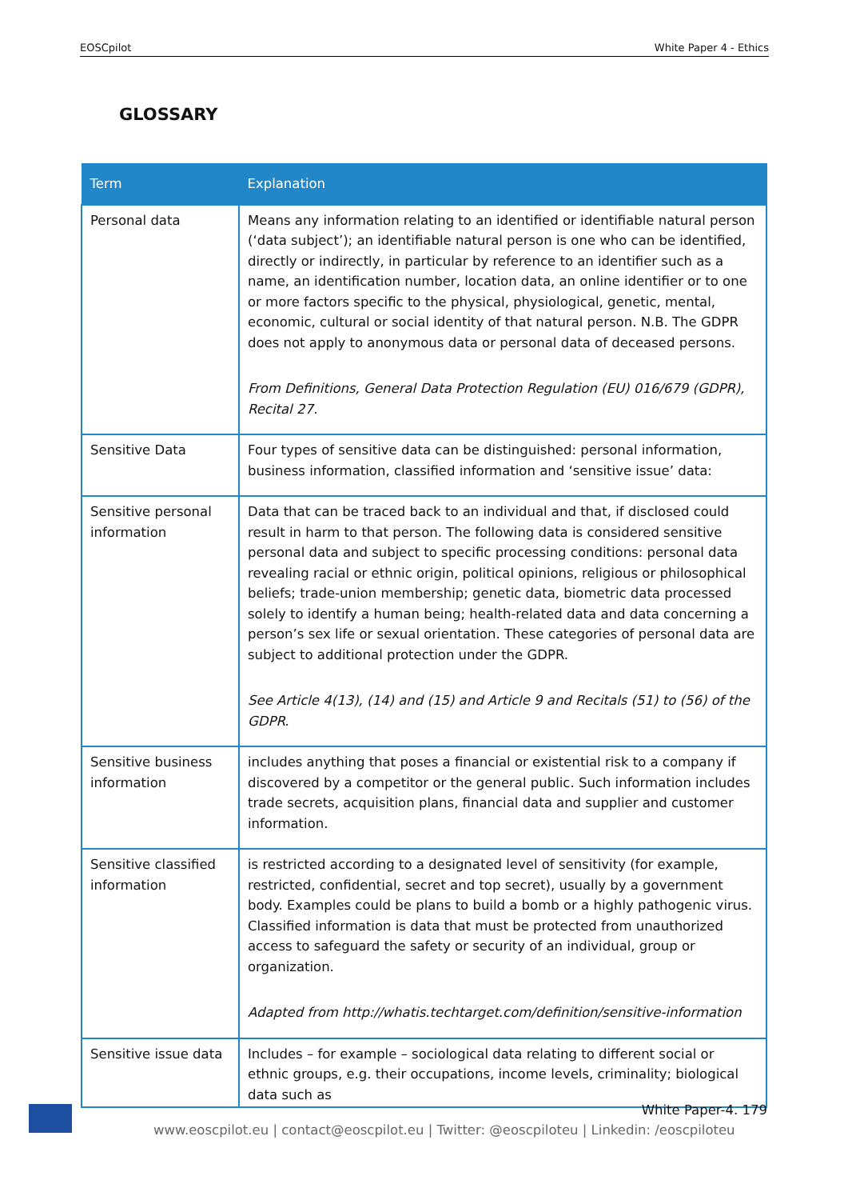EOSCpilot White Paper 4 - Ethics
GLOSSARY
| Term | Explanation |
| --- | --- |
| Personal data | Means any information relating to an identified or identifiable natural person (‘data subject’); an identifiable natural person is one who can be identified, directly or indirectly, in particular by reference to an identifier such as a name, an identification number, location data, an online identifier or to one or more factors specific to the physical, physiological, genetic, mental, economic, cultural or social identity of that natural person. N.B. The GDPR does not apply to anonymous data or personal data of deceased persons. From Definitions, General Data Protection Regulation (EU) 016/679 (GDPR), Recital 27. |
| Sensitive Data | Four types of sensitive data can be distinguished: personal information, business information, classified information and ‘sensitive issue’ data: |
| Sensitive personal information | Data that can be traced back to an individual and that, if disclosed could result in harm to that person. The following data is considered sensitive personal data and subject to specific processing conditions: personal data revealing racial or ethnic origin, political opinions, religious or philosophical beliefs; trade-union membership; genetic data, biometric data processed solely to identify a human being; health-related data and data concerning a person’s sex life or sexual orientation. These categories of personal data are subject to additional protection under the GDPR. See Article 4(13), (14) and (15) and Article 9 and Recitals (51) to (56) of the GDPR. |
| Sensitive business information | includes anything that poses a financial or existential risk to a company if discovered by a competitor or the general public. Such information includes trade secrets, acquisition plans, financial data and supplier and customer information. |
| Sensitive classified information | is restricted according to a designated level of sensitivity (for example, restricted, confidential, secret and top secret), usually by a government body. Examples could be plans to build a bomb or a highly pathogenic virus. Classified information is data that must be protected from unauthorized access to safeguard the safety or security of an individual, group or organization. Adapted from http://whatis.techtarget.com/definition/sensitive-information |
| Sensitive issue data | Includes – for example – sociological data relating to different social or ethnic groups, e.g. their occupations, income levels, criminality; biological data such as |
White Paper-4. 179
www.eoscpilot.eu | contact@eoscpilot.eu | Twitter: @eoscpiloteu | Linkedin: /eoscpiloteu